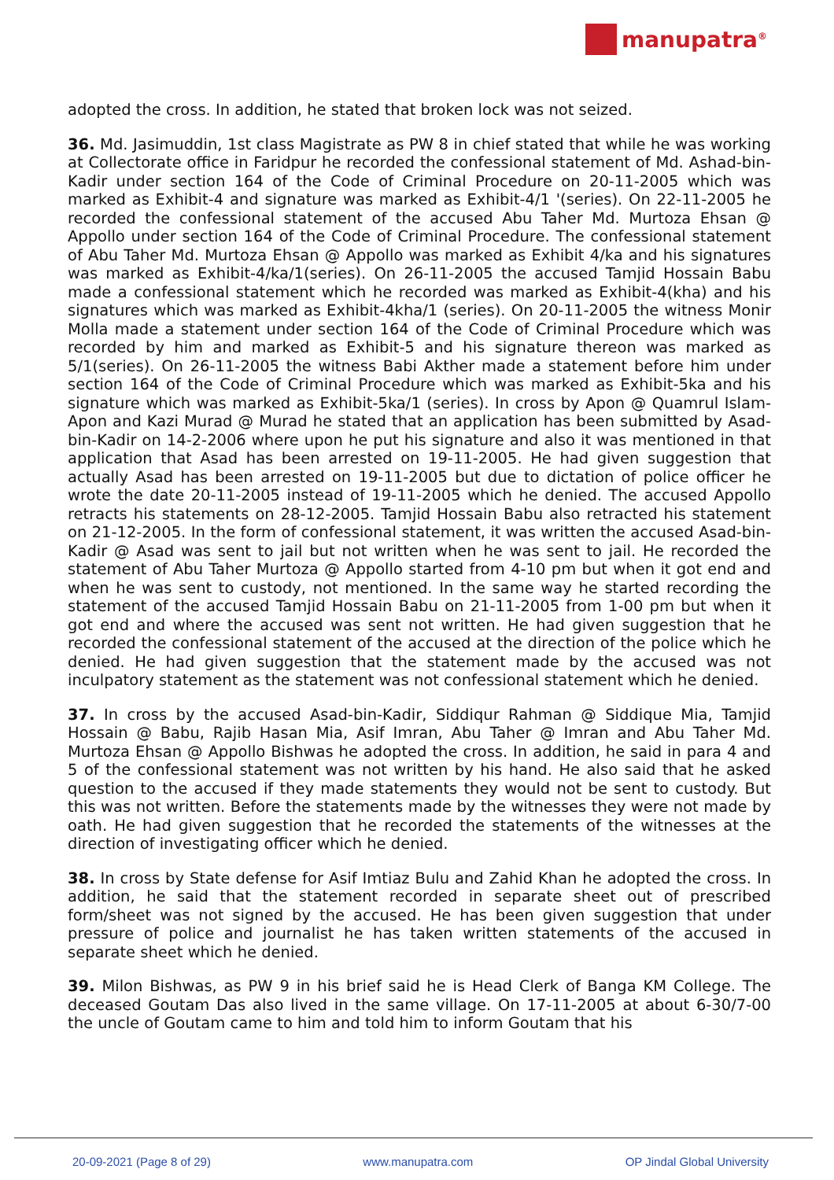manupatra<sup>®</sup>
adopted the cross. In addition, he stated that broken lock was not seized.
36. Md. Jasimuddin, 1st class Magistrate as PW 8 in chief stated that while he was working at Collectorate office in Faridpur he recorded the confessional statement of Md. Ashad-bin-Kadir under section 164 of the Code of Criminal Procedure on 20-11-2005 which was marked as Exhibit-4 and signature was marked as Exhibit-4/1 '(series). On 22-11-2005 he recorded the confessional statement of the accused Abu Taher Md. Murtoza Ehsan @ Appollo under section 164 of the Code of Criminal Procedure. The confessional statement of Abu Taher Md. Murtoza Ehsan @ Appollo was marked as Exhibit 4/ka and his signatures was marked as Exhibit-4/ka/1(series). On 26-11-2005 the accused Tamjid Hossain Babu made a confessional statement which he recorded was marked as Exhibit-4(kha) and his signatures which was marked as Exhibit-4kha/1 (series). On 20-11-2005 the witness Monir Molla made a statement under section 164 of the Code of Criminal Procedure which was recorded by him and marked as Exhibit-5 and his signature thereon was marked as 5/1(series). On 26-11-2005 the witness Babi Akther made a statement before him under section 164 of the Code of Criminal Procedure which was marked as Exhibit-5ka and his signature which was marked as Exhibit-5ka/1 (series). In cross by Apon @ Quamrul Islam-Apon and Kazi Murad @ Murad he stated that an application has been submitted by Asad-bin-Kadir on 14-2-2006 where upon he put his signature and also it was mentioned in that application that Asad has been arrested on 19-11-2005. He had given suggestion that actually Asad has been arrested on 19-11-2005 but due to dictation of police officer he wrote the date 20-11-2005 instead of 19-11-2005 which he denied. The accused Appollo retracts his statements on 28-12-2005. Tamjid Hossain Babu also retracted his statement on 21-12-2005. In the form of confessional statement, it was written the accused Asad-bin-Kadir @ Asad was sent to jail but not written when he was sent to jail. He recorded the statement of Abu Taher Murtoza @ Appollo started from 4-10 pm but when it got end and when he was sent to custody, not mentioned. In the same way he started recording the statement of the accused Tamjid Hossain Babu on 21-11-2005 from 1-00 pm but when it got end and where the accused was sent not written. He had given suggestion that he recorded the confessional statement of the accused at the direction of the police which he denied. He had given suggestion that the statement made by the accused was not inculpatory statement as the statement was not confessional statement which he denied.
37. In cross by the accused Asad-bin-Kadir, Siddiqur Rahman @ Siddique Mia, Tamjid Hossain @ Babu, Rajib Hasan Mia, Asif Imran, Abu Taher @ Imran and Abu Taher Md. Murtoza Ehsan @ Appollo Bishwas he adopted the cross. In addition, he said in para 4 and 5 of the confessional statement was not written by his hand. He also said that he asked question to the accused if they made statements they would not be sent to custody. But this was not written. Before the statements made by the witnesses they were not made by oath. He had given suggestion that he recorded the statements of the witnesses at the direction of investigating officer which he denied.
38. In cross by State defense for Asif Imtiaz Bulu and Zahid Khan he adopted the cross. In addition, he said that the statement recorded in separate sheet out of prescribed form/sheet was not signed by the accused. He has been given suggestion that under pressure of police and journalist he has taken written statements of the accused in separate sheet which he denied.
39. Milon Bishwas, as PW 9 in his brief said he is Head Clerk of Banga KM College. The deceased Goutam Das also lived in the same village. On 17-11-2005 at about 6-30/7-00 the uncle of Goutam came to him and told him to inform Goutam that his
20-09-2021 (Page 8 of 29) www.manupatra.com OP Jindal Global University